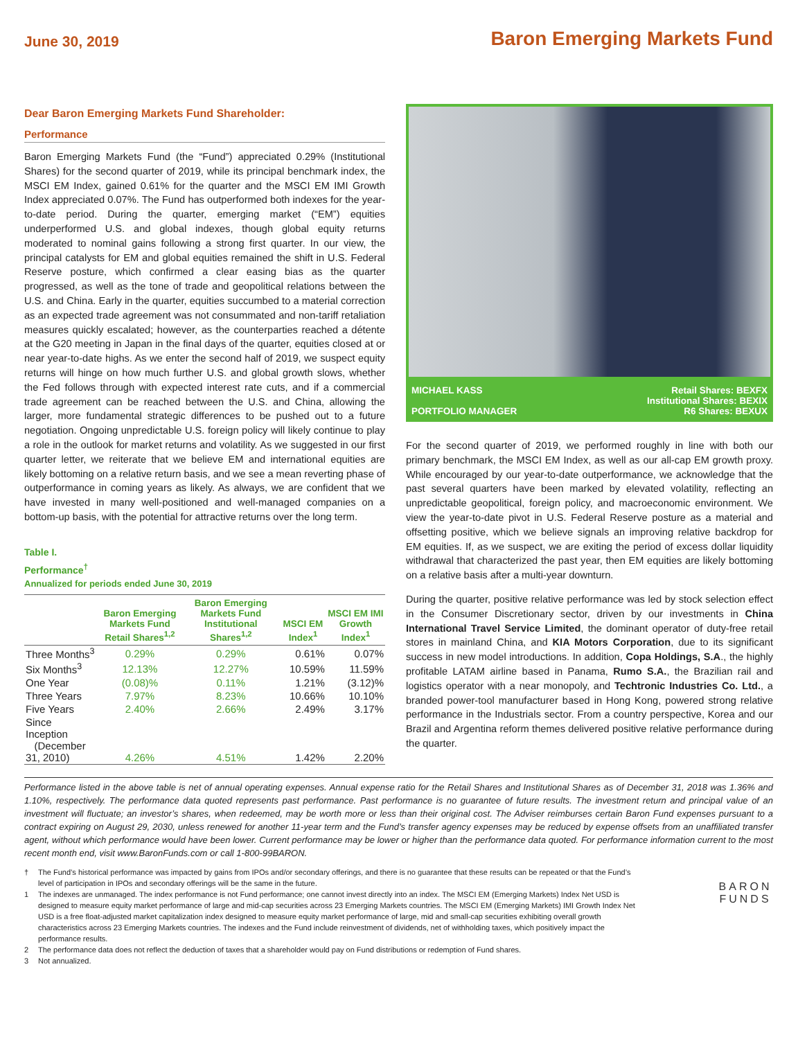June 30, 2019
Baron Emerging Markets Fund
Dear Baron Emerging Markets Fund Shareholder:
Performance
Baron Emerging Markets Fund (the “Fund”) appreciated 0.29% (Institutional Shares) for the second quarter of 2019, while its principal benchmark index, the MSCI EM Index, gained 0.61% for the quarter and the MSCI EM IMI Growth Index appreciated 0.07%. The Fund has outperformed both indexes for the year-to-date period. During the quarter, emerging market (“EM”) equities underperformed U.S. and global indexes, though global equity returns moderated to nominal gains following a strong first quarter. In our view, the principal catalysts for EM and global equities remained the shift in U.S. Federal Reserve posture, which confirmed a clear easing bias as the quarter progressed, as well as the tone of trade and geopolitical relations between the U.S. and China. Early in the quarter, equities succumbed to a material correction as an expected trade agreement was not consummated and non-tariff retaliation measures quickly escalated; however, as the counterparties reached a détente at the G20 meeting in Japan in the final days of the quarter, equities closed at or near year-to-date highs. As we enter the second half of 2019, we suspect equity returns will hinge on how much further U.S. and global growth slows, whether the Fed follows through with expected interest rate cuts, and if a commercial trade agreement can be reached between the U.S. and China, allowing the larger, more fundamental strategic differences to be pushed out to a future negotiation. Ongoing unpredictable U.S. foreign policy will likely continue to play a role in the outlook for market returns and volatility. As we suggested in our first quarter letter, we reiterate that we believe EM and international equities are likely bottoming on a relative return basis, and we see a mean reverting phase of outperformance in coming years as likely. As always, we are confident that we have invested in many well-positioned and well-managed companies on a bottom-up basis, with the potential for attractive returns over the long term.
Table I.
Performance<sup>†</sup>
Annualized for periods ended June 30, 2019
| | Baron Emerging Markets Fund Retail Shares<sup>1,2</sup> | Baron Emerging Markets Fund Institutional Shares<sup>1,2</sup> | MSCI EM Index<sup>1</sup> | MSCI EM IMI Growth Index<sup>1</sup> |
| --- | --- | --- | --- | --- |
| Three Months<sup>3</sup> | 0.29% | 0.29% | 0.61% | 0.07% |
| Six Months<sup>3</sup> | 12.13% | 12.27% | 10.59% | 11.59% |
| One Year | (0.08)% | 0.11% | 1.21% | (3.12)% |
| Three Years | 7.97% | 8.23% | 10.66% | 10.10% |
| Five Years | 2.40% | 2.66% | 2.49% | 3.17% |
| Since Inception (December 31, 2010) | 4.26% | 4.51% | 1.42% | 2.20% |
MICHAEL KASS
PORTFOLIO MANAGER
Retail Shares: BEXFX
Institutional Shares: BEXIX
R6 Shares: BEXUX
For the second quarter of 2019, we performed roughly in line with both our primary benchmark, the MSCI EM Index, as well as our all-cap EM growth proxy. While encouraged by our year-to-date outperformance, we acknowledge that the past several quarters have been marked by elevated volatility, reflecting an unpredictable geopolitical, foreign policy, and macroeconomic environment. We view the year-to-date pivot in U.S. Federal Reserve posture as a material and offsetting positive, which we believe signals an improving relative backdrop for EM equities. If, as we suspect, we are exiting the period of excess dollar liquidity withdrawal that characterized the past year, then EM equities are likely bottoming on a relative basis after a multi-year downturn.
During the quarter, positive relative performance was led by stock selection effect in the Consumer Discretionary sector, driven by our investments in China International Travel Service Limited, the dominant operator of duty-free retail stores in mainland China, and KIA Motors Corporation, due to its significant success in new model introductions. In addition, Copa Holdings, S.A., the highly profitable LATAM airline based in Panama, Rumo S.A., the Brazilian rail and logistics operator with a near monopoly, and Techtronic Industries Co. Ltd., a branded power-tool manufacturer based in Hong Kong, powered strong relative performance in the Industrials sector. From a country perspective, Korea and our Brazil and Argentina reform themes delivered positive relative performance during the quarter.
Performance listed in the above table is net of annual operating expenses. Annual expense ratio for the Retail Shares and Institutional Shares as of December 31, 2018 was 1.36% and 1.10%, respectively. The performance data quoted represents past performance. Past performance is no guarantee of future results. The investment return and principal value of an investment will fluctuate; an investor’s shares, when redeemed, may be worth more or less than their original cost. The Adviser reimburses certain Baron Fund expenses pursuant to a contract expiring on August 29, 2030, unless renewed for another 11-year term and the Fund’s transfer agency expenses may be reduced by expense offsets from an unaffiliated transfer agent, without which performance would have been lower. Current performance may be lower or higher than the performance data quoted. For performance information current to the most recent month end, visit www.BaronFunds.com or call 1-800-99BARON.
† The Fund’s historical performance was impacted by gains from IPOs and/or secondary offerings, and there is no guarantee that these results can be repeated or that the Fund’s level of participation in IPOs and secondary offerings will be the same in the future.
1 The indexes are unmanaged. The index performance is not Fund performance; one cannot invest directly into an index. The MSCI EM (Emerging Markets) Index Net USD is designed to measure equity market performance of large and mid-cap securities across 23 Emerging Markets countries. The MSCI EM (Emerging Markets) IMI Growth Index Net USD is a free float-adjusted market capitalization index designed to measure equity market performance of large, mid and small-cap securities exhibiting overall growth characteristics across 23 Emerging Markets countries. The indexes and the Fund include reinvestment of dividends, net of withholding taxes, which positively impact the performance results.
2 The performance data does not reflect the deduction of taxes that a shareholder would pay on Fund distributions or redemption of Fund shares.
3 Not annualized.
BARON
FUNDS